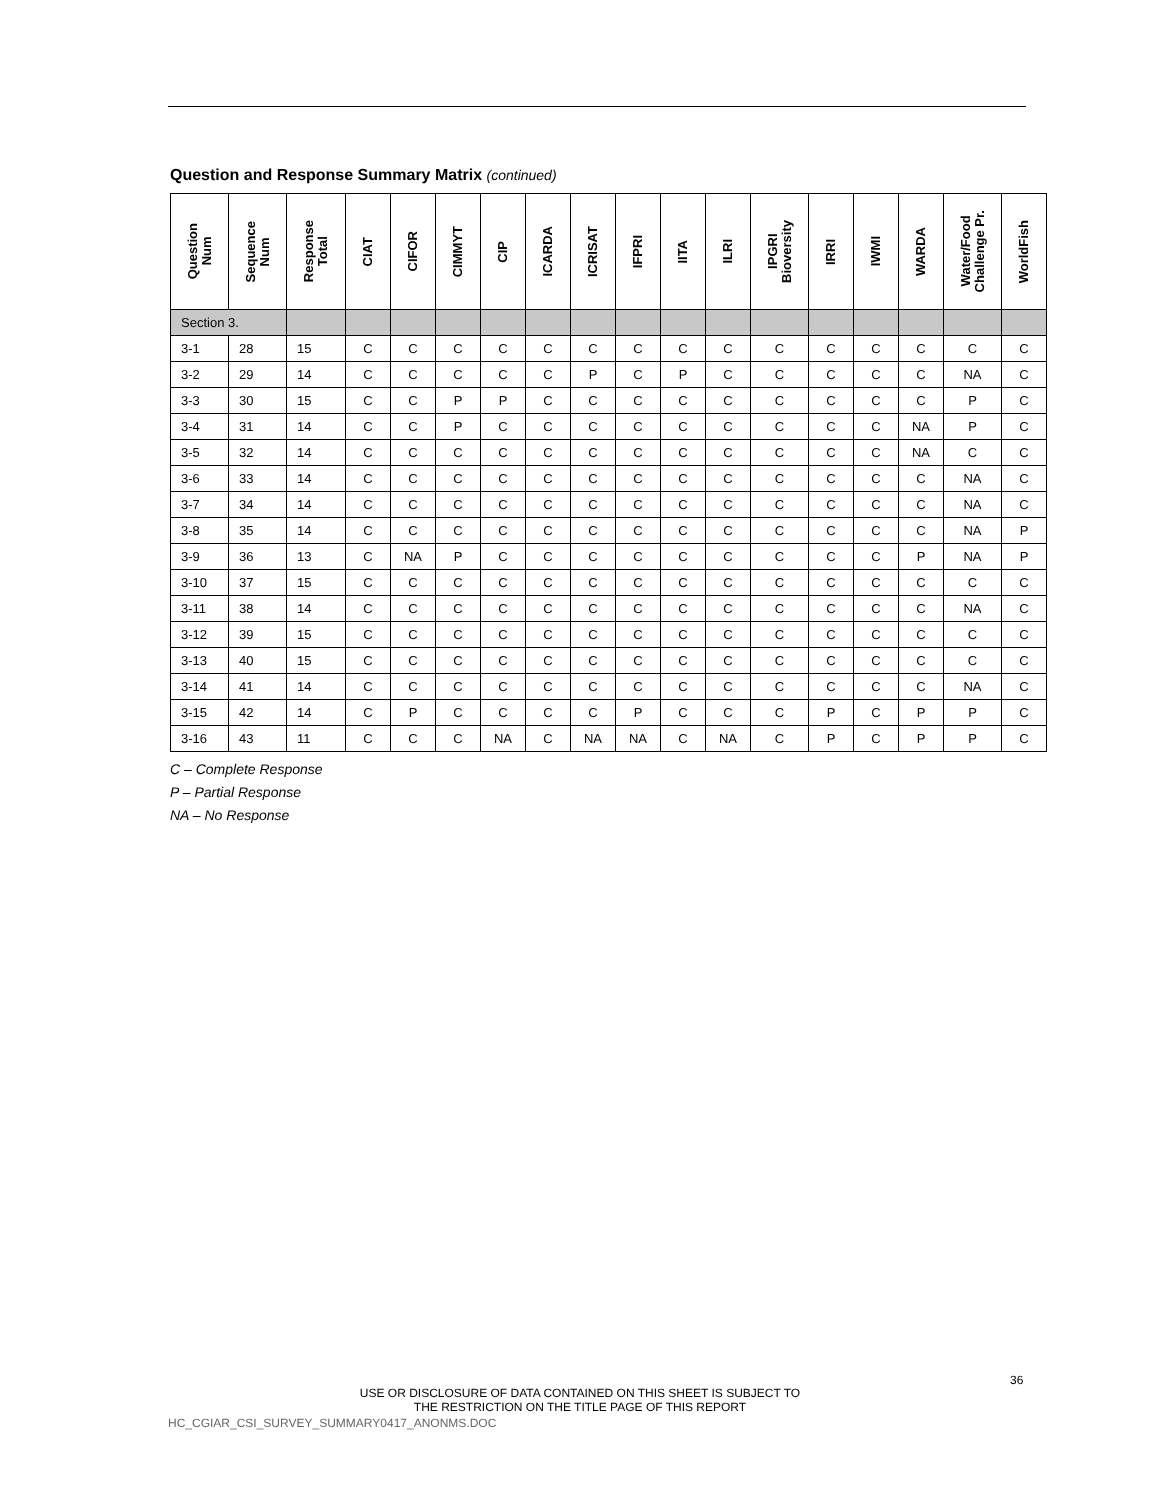Question and Response Summary Matrix (continued)
| Question Num | Sequence Num | Response Total | CIAT | CIFOR | CIMMYT | CIP | ICARDA | ICRISAT | IFPRI | IITA | ILRI | IPGRI Bioversity | IRRI | IWMI | WARDA | Water/Food Challenge Pr. | WorldFish |
| --- | --- | --- | --- | --- | --- | --- | --- | --- | --- | --- | --- | --- | --- | --- | --- | --- | --- |
| Section 3. | | | | | | | | | | | | | | | | | |
| 3-1 | 28 | 15 | C | C | C | C | C | C | C | C | C | C | C | C | C | C | C |
| 3-2 | 29 | 14 | C | C | C | C | C | P | C | P | C | C | C | C | C | NA | C |
| 3-3 | 30 | 15 | C | C | P | P | C | C | C | C | C | C | C | C | C | P | C |
| 3-4 | 31 | 14 | C | C | P | C | C | C | C | C | C | C | C | C | NA | P | C |
| 3-5 | 32 | 14 | C | C | C | C | C | C | C | C | C | C | C | C | NA | C | C |
| 3-6 | 33 | 14 | C | C | C | C | C | C | C | C | C | C | C | C | C | NA | C |
| 3-7 | 34 | 14 | C | C | C | C | C | C | C | C | C | C | C | C | C | NA | C |
| 3-8 | 35 | 14 | C | C | C | C | C | C | C | C | C | C | C | C | C | NA | P |
| 3-9 | 36 | 13 | C | NA | P | C | C | C | C | C | C | C | C | C | P | NA | P |
| 3-10 | 37 | 15 | C | C | C | C | C | C | C | C | C | C | C | C | C | C | C |
| 3-11 | 38 | 14 | C | C | C | C | C | C | C | C | C | C | C | C | C | NA | C |
| 3-12 | 39 | 15 | C | C | C | C | C | C | C | C | C | C | C | C | C | C | C |
| 3-13 | 40 | 15 | C | C | C | C | C | C | C | C | C | C | C | C | C | C | C |
| 3-14 | 41 | 14 | C | C | C | C | C | C | C | C | C | C | C | C | C | NA | C |
| 3-15 | 42 | 14 | C | P | C | C | C | C | P | C | C | C | P | C | P | P | C |
| 3-16 | 43 | 11 | C | C | C | NA | C | NA | NA | C | NA | C | P | C | P | P | C |
C – Complete Response
P – Partial Response
NA – No Response
36
USE OR DISCLOSURE OF DATA CONTAINED ON THIS SHEET IS SUBJECT TO
THE RESTRICTION ON THE TITLE PAGE OF THIS REPORT
HC_CGIAR_CSI_SURVEY_SUMMARY0417_ANONMS.DOC